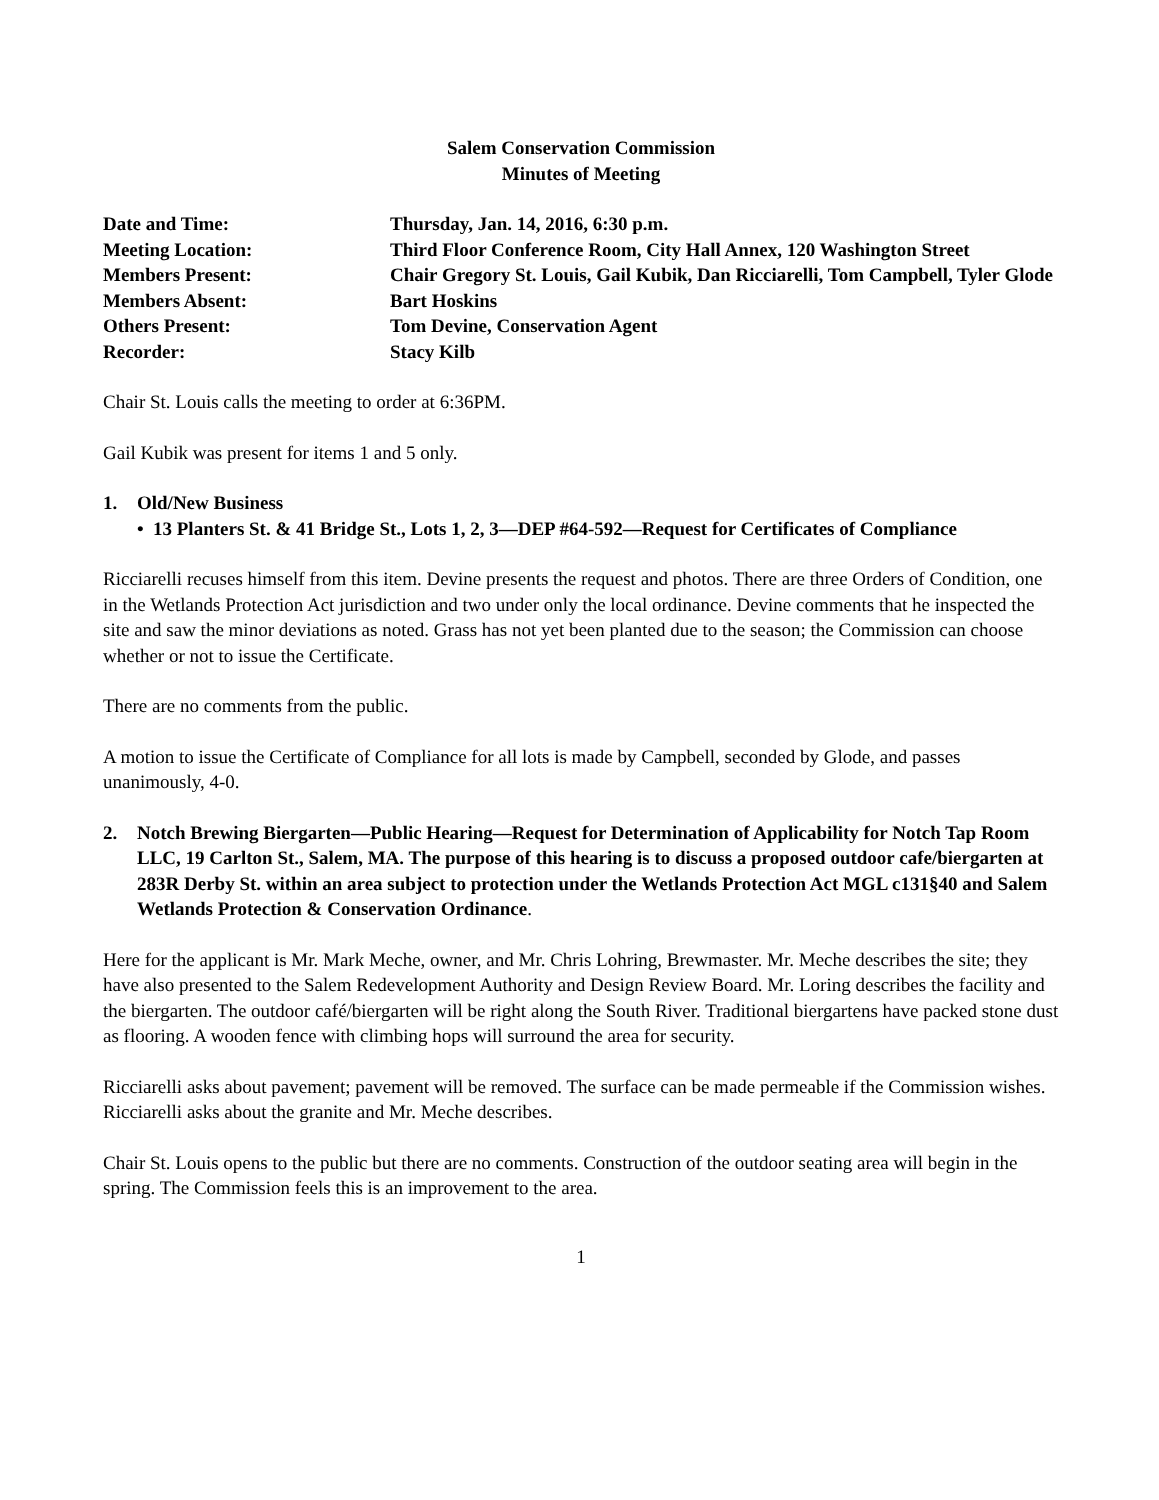Salem Conservation Commission
Minutes of Meeting
Date and Time:
Thursday, Jan. 14, 2016, 6:30 p.m.
Meeting Location:
Third Floor Conference Room, City Hall Annex, 120 Washington Street
Members Present:
Chair Gregory St. Louis, Gail Kubik, Dan Ricciarelli, Tom Campbell, Tyler Glode
Members Absent:
Bart Hoskins
Others Present:
Tom Devine, Conservation Agent
Recorder:
Stacy Kilb
Chair St. Louis calls the meeting to order at 6:36PM.
Gail Kubik was present for items 1 and 5 only.
1. Old/New Business
• 13 Planters St. & 41 Bridge St., Lots 1, 2, 3—DEP #64-592—Request for Certificates of Compliance
Ricciarelli recuses himself from this item. Devine presents the request and photos. There are three Orders of Condition, one in the Wetlands Protection Act jurisdiction and two under only the local ordinance. Devine comments that he inspected the site and saw the minor deviations as noted. Grass has not yet been planted due to the season; the Commission can choose whether or not to issue the Certificate.
There are no comments from the public.
A motion to issue the Certificate of Compliance for all lots is made by Campbell, seconded by Glode, and passes unanimously, 4-0.
2. Notch Brewing Biergarten—Public Hearing—Request for Determination of Applicability for Notch Tap Room LLC, 19 Carlton St., Salem, MA. The purpose of this hearing is to discuss a proposed outdoor cafe/biergarten at 283R Derby St. within an area subject to protection under the Wetlands Protection Act MGL c131§40 and Salem Wetlands Protection & Conservation Ordinance.
Here for the applicant is Mr. Mark Meche, owner, and Mr. Chris Lohring, Brewmaster. Mr. Meche describes the site; they have also presented to the Salem Redevelopment Authority and Design Review Board. Mr. Loring describes the facility and the biergarten. The outdoor café/biergarten will be right along the South River. Traditional biergartens have packed stone dust as flooring. A wooden fence with climbing hops will surround the area for security.
Ricciarelli asks about pavement; pavement will be removed. The surface can be made permeable if the Commission wishes. Ricciarelli asks about the granite and Mr. Meche describes.
Chair St. Louis opens to the public but there are no comments. Construction of the outdoor seating area will begin in the spring. The Commission feels this is an improvement to the area.
1